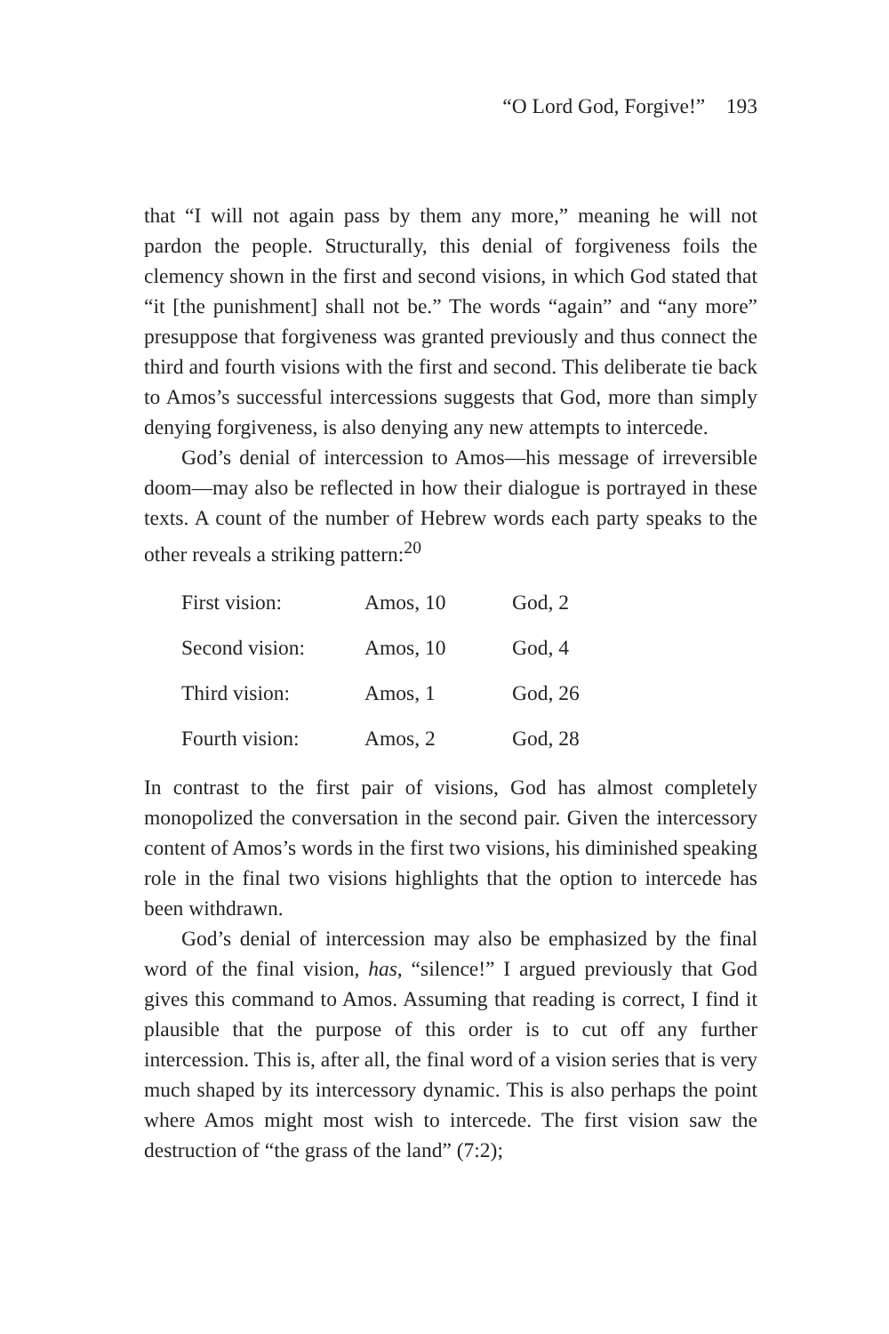“O Lord God, Forgive!” 193
that “I will not again pass by them any more,” meaning he will not pardon the people. Structurally, this denial of forgiveness foils the clemency shown in the first and second visions, in which God stated that “it [the punishment] shall not be.” The words “again” and “any more” presuppose that forgiveness was granted previously and thus connect the third and fourth visions with the first and second. This deliberate tie back to Amos’s successful intercessions suggests that God, more than simply denying forgiveness, is also denying any new attempts to intercede.
God’s denial of intercession to Amos—his message of irreversible doom—may also be reflected in how their dialogue is portrayed in these texts. A count of the number of Hebrew words each party speaks to the other reveals a striking pattern:<sup>20</sup>
| First vision: | Amos, 10 | God, 2 |
| Second vision: | Amos, 10 | God, 4 |
| Third vision: | Amos, 1 | God, 26 |
| Fourth vision: | Amos, 2 | God, 28 |
In contrast to the first pair of visions, God has almost completely monopolized the conversation in the second pair. Given the intercessory content of Amos’s words in the first two visions, his diminished speaking role in the final two visions highlights that the option to intercede has been withdrawn.
God’s denial of intercession may also be emphasized by the final word of the final vision, has, “silence!” I argued previously that God gives this command to Amos. Assuming that reading is correct, I find it plausible that the purpose of this order is to cut off any further intercession. This is, after all, the final word of a vision series that is very much shaped by its intercessory dynamic. This is also perhaps the point where Amos might most wish to intercede. The first vision saw the destruction of “the grass of the land” (7:2);